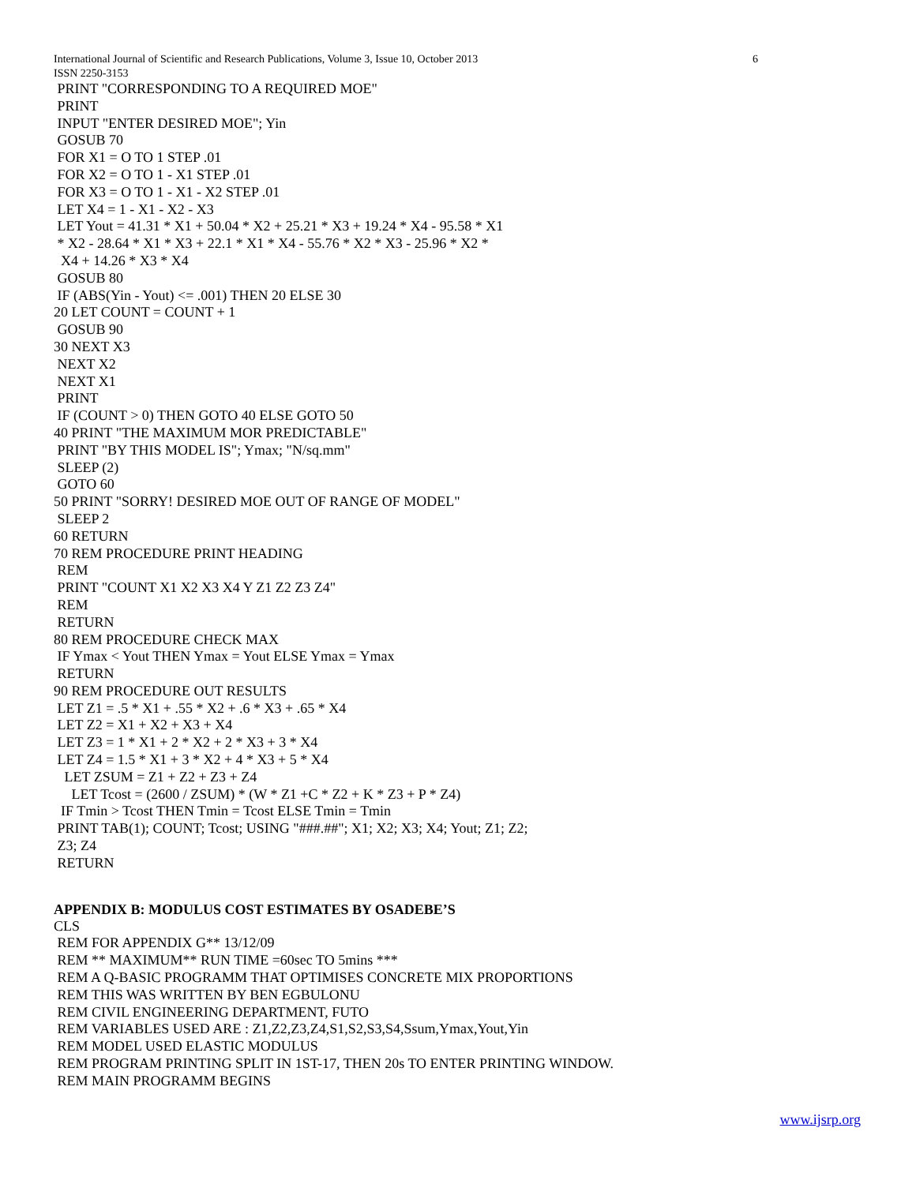International Journal of Scientific and Research Publications, Volume 3, Issue 10, October 2013 6
ISSN 2250-3153
PRINT "CORRESPONDING TO A REQUIRED MOE" PRINT INPUT "ENTER DESIRED MOE"; Yin GOSUB 70 FOR X1 = O TO 1 STEP .01 FOR X2 = O TO 1 - X1 STEP .01 FOR X3 = O TO 1 - X1 - X2 STEP .01 LET X4 = 1 - X1 - X2 - X3 LET Yout = 41.31 * X1 + 50.04 * X2 + 25.21 * X3 + 19.24 * X4 - 95.58 * X1 * X2 - 28.64 * X1 * X3 + 22.1 * X1 * X4 - 55.76 * X2 * X3 - 25.96 * X2 * X4 + 14.26 * X3 * X4 GOSUB 80 IF (ABS(Yin - Yout) <= .001) THEN 20 ELSE 30 20 LET COUNT = COUNT + 1 GOSUB 90 30 NEXT X3 NEXT X2 NEXT X1 PRINT IF (COUNT > 0) THEN GOTO 40 ELSE GOTO 50 40 PRINT "THE MAXIMUM MOR PREDICTABLE" PRINT "BY THIS MODEL IS"; Ymax; "N/sq.mm" SLEEP (2) GOTO 60 50 PRINT "SORRY! DESIRED MOE OUT OF RANGE OF MODEL" SLEEP 2 60 RETURN 70 REM PROCEDURE PRINT HEADING REM PRINT "COUNT X1 X2 X3 X4 Y Z1 Z2 Z3 Z4" REM RETURN 80 REM PROCEDURE CHECK MAX IF Ymax < Yout THEN Ymax = Yout ELSE Ymax = Ymax RETURN 90 REM PROCEDURE OUT RESULTS LET Z1 = .5 * X1 + .55 * X2 + .6 * X3 + .65 * X4 LET Z2 = X1 + X2 + X3 + X4 LET Z3 = 1 * X1 + 2 * X2 + 2 * X3 + 3 * X4 LET Z4 = 1.5 * X1 + 3 * X2 + 4 * X3 + 5 * X4 LET ZSUM = Z1 + Z2 + Z3 + Z4 LET Tcost = (2600 / ZSUM) * (W * Z1 +C * Z2 + K * Z3 + P * Z4) IF Tmin > Tcost THEN Tmin = Tcost ELSE Tmin = Tmin PRINT TAB(1); COUNT; Tcost; USING "###.##"; X1; X2; X3; X4; Yout; Z1; Z2; Z3; Z4 RETURN
APPENDIX B: MODULUS COST ESTIMATES BY OSADEBE’S
CLS REM FOR APPENDIX G** 13/12/09 REM ** MAXIMUM** RUN TIME =60sec TO 5mins *** REM A Q-BASIC PROGRAMM THAT OPTIMISES CONCRETE MIX PROPORTIONS REM THIS WAS WRITTEN BY BEN EGBULONU REM CIVIL ENGINEERING DEPARTMENT, FUTO REM VARIABLES USED ARE : Z1,Z2,Z3,Z4,S1,S2,S3,S4,Ssum,Ymax,Yout,Yin REM MODEL USED ELASTIC MODULUS REM PROGRAM PRINTING SPLIT IN 1ST-17, THEN 20s TO ENTER PRINTING WINDOW. REM MAIN PROGRAMM BEGINS
www.ijsrp.org